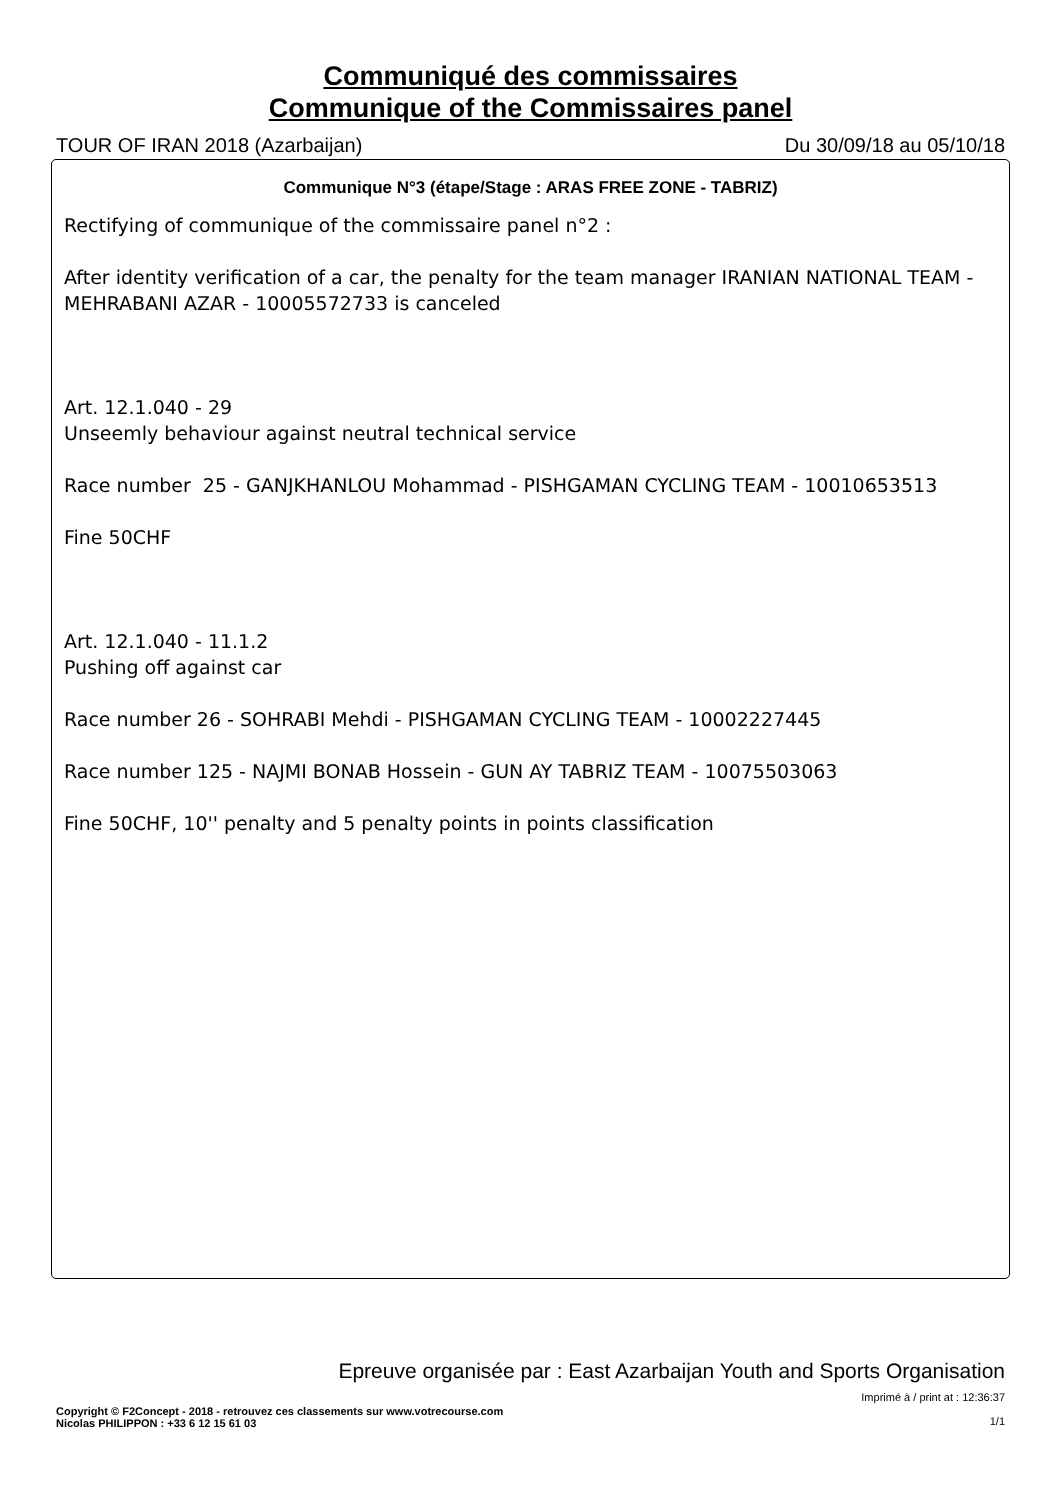Communiqué des commissaires
Communique of the Commissaires panel
TOUR OF IRAN 2018 (Azarbaijan) Du 30/09/18 au 05/10/18
Communique N°3 (étape/Stage : ARAS FREE ZONE - TABRIZ)
Rectifying of communique of the commissaire panel n°2 :
After identity verification of a car, the penalty for the team manager IRANIAN NATIONAL TEAM - MEHRABANI AZAR - 10005572733 is canceled
Art. 12.1.040 - 29
Unseemly behaviour against neutral technical service
Race number 25 - GANJKHANLOU Mohammad - PISHGAMAN CYCLING TEAM - 10010653513
Fine 50CHF
Art. 12.1.040 - 11.1.2
Pushing off against car
Race number 26 - SOHRABI Mehdi - PISHGAMAN CYCLING TEAM - 10002227445
Race number 125 - NAJMI BONAB Hossein - GUN AY TABRIZ TEAM - 10075503063
Fine 50CHF, 10'' penalty and 5 penalty points in points classification
Epreuve organisée par : East Azarbaijan Youth and Sports Organisation
Copyright © F2Concept - 2018 - retrouvez ces classements sur www.votrecourse.com
Nicolas PHILIPPON : +33 6 12 15 61 03
Imprimé à / print at : 12:36:37
1/1